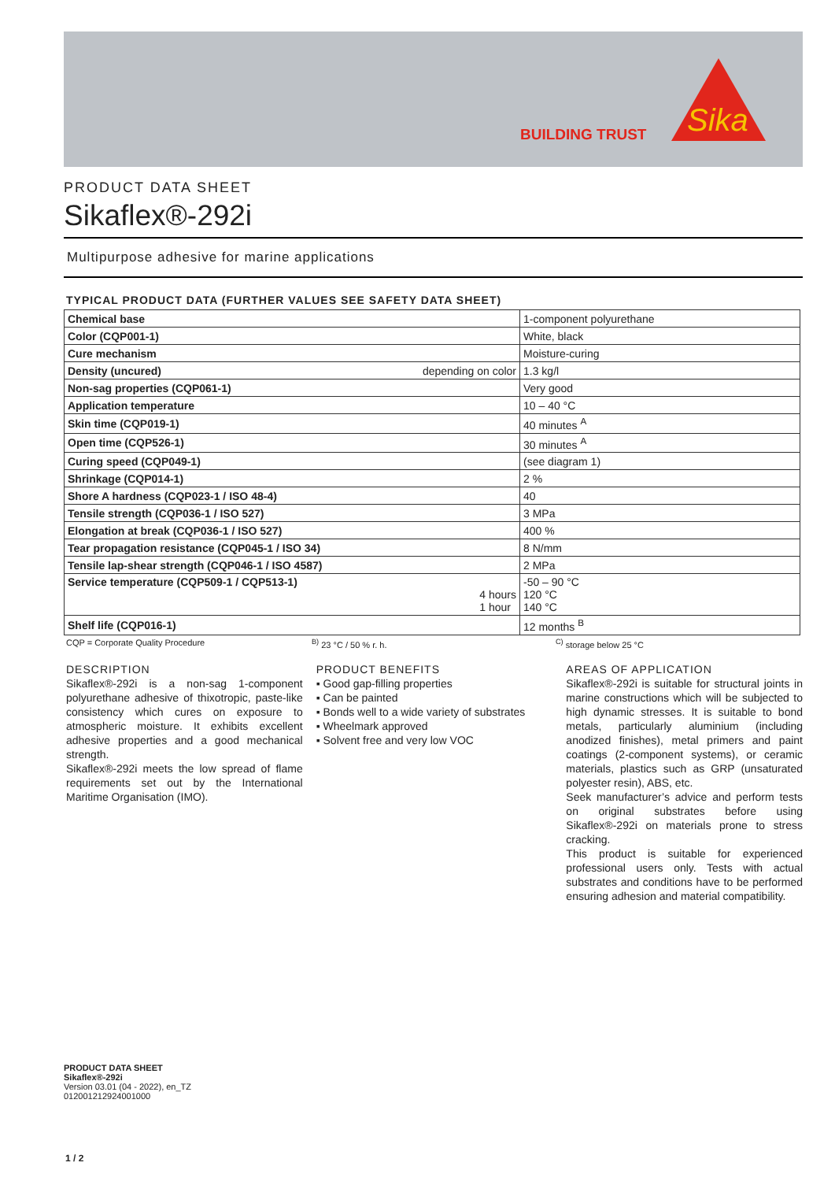BUILDING TRUST
Sika
PRODUCT DATA SHEET
Sikaflex®-292i
Multipurpose adhesive for marine applications
TYPICAL PRODUCT DATA (FURTHER VALUES SEE SAFETY DATA SHEET)
| Chemical base | 1-component polyurethane |
| Color (CQP001-1) | White, black |
| Cure mechanism | Moisture-curing |
| Density (uncured) depending on color | 1.3 kg/l |
| Non-sag properties (CQP061-1) | Very good |
| Application temperature | 10 – 40 °C |
| Skin time (CQP019-1) | 40 minutes <sup>A</sup> |
| Open time (CQP526-1) | 30 minutes <sup>A</sup> |
| Curing speed (CQP049-1) | (see diagram 1) |
| Shrinkage (CQP014-1) | 2 % |
| Shore A hardness (CQP023-1 / ISO 48-4) | 40 |
| Tensile strength (CQP036-1 / ISO 527) | 3 MPa |
| Elongation at break (CQP036-1 / ISO 527) | 400 % |
| Tear propagation resistance (CQP045-1 / ISO 34) | 8 N/mm |
| Tensile lap-shear strength (CQP046-1 / ISO 4587) | 2 MPa |
| Service temperature (CQP509-1 / CQP513-1) 4 hours 1 hour | -50 – 90 °C 120 °C 140 °C |
| Shelf life (CQP016-1) | 12 months <sup>B</sup> |
CQP = Corporate Quality Procedure <sup>B)</sup> 23 °C / 50 % r. h. <sup>C)</sup> storage below 25 °C
DESCRIPTION
Sikaflex®-292i is a non-sag 1-component polyurethane adhesive of thixotropic, paste-like consistency which cures on exposure to atmospheric moisture. It exhibits excellent adhesive properties and a good mechanical strength.
Sikaflex®-292i meets the low spread of flame requirements set out by the International Maritime Organisation (IMO).
PRODUCT BENEFITS
▪ Good gap-filling properties
▪ Can be painted
▪ Bonds well to a wide variety of substrates
▪ Wheelmark approved
▪ Solvent free and very low VOC
AREAS OF APPLICATION
Sikaflex®-292i is suitable for structural joints in marine constructions which will be subjected to high dynamic stresses. It is suitable to bond metals, particularly aluminium (including anodized finishes), metal primers and paint coatings (2-component systems), or ceramic materials, plastics such as GRP (unsaturated polyester resin), ABS, etc.
Seek manufacturer’s advice and perform tests on original substrates before using Sikaflex®-292i on materials prone to stress cracking.
This product is suitable for experienced professional users only. Tests with actual substrates and conditions have to be performed ensuring adhesion and material compatibility.
PRODUCT DATA SHEET
Sikaflex®-292i
Version 03.01 (04 - 2022), en_TZ
012001212924001000
1 / 2